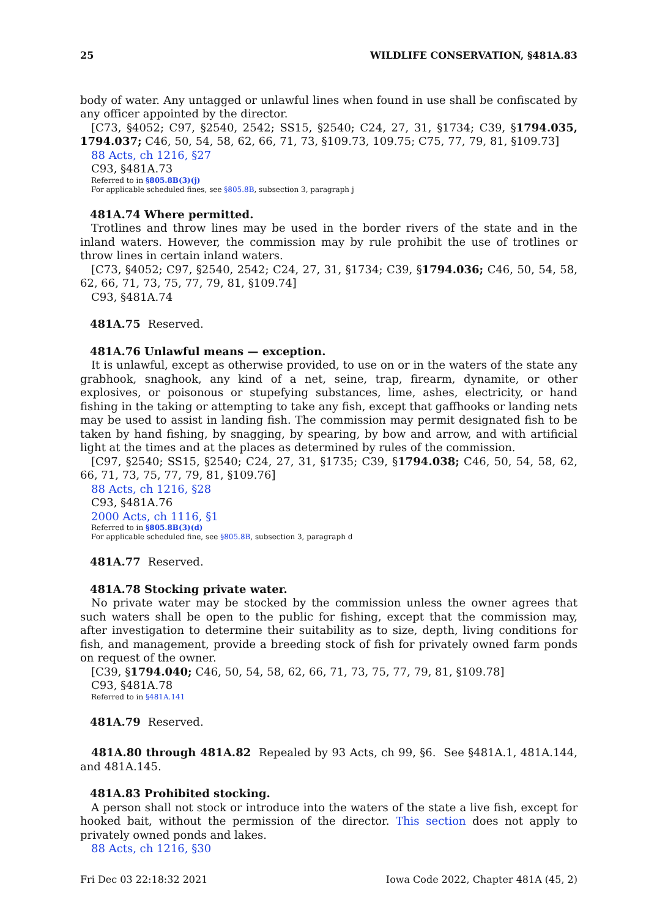25 WILDLIFE CONSERVATION, §481A.83
body of water. Any untagged or unlawful lines when found in use shall be confiscated by any officer appointed by the director.
[C73, §4052; C97, §2540, 2542; SS15, §2540; C24, 27, 31, §1734; C39, §1794.035, 1794.037; C46, 50, 54, 58, 62, 66, 71, 73, §109.73, 109.75; C75, 77, 79, 81, §109.73]
88 Acts, ch 1216, §27
C93, §481A.73
Referred to in §805.8B(3)(j)
For applicable scheduled fines, see §805.8B, subsection 3, paragraph j
481A.74 Where permitted.
Trotlines and throw lines may be used in the border rivers of the state and in the inland waters. However, the commission may by rule prohibit the use of trotlines or throw lines in certain inland waters.
[C73, §4052; C97, §2540, 2542; C24, 27, 31, §1734; C39, §1794.036; C46, 50, 54, 58, 62, 66, 71, 73, 75, 77, 79, 81, §109.74]
C93, §481A.74
481A.75 Reserved.
481A.76 Unlawful means — exception.
It is unlawful, except as otherwise provided, to use on or in the waters of the state any grabhook, snaghook, any kind of a net, seine, trap, firearm, dynamite, or other explosives, or poisonous or stupefying substances, lime, ashes, electricity, or hand fishing in the taking or attempting to take any fish, except that gaffhooks or landing nets may be used to assist in landing fish. The commission may permit designated fish to be taken by hand fishing, by snagging, by spearing, by bow and arrow, and with artificial light at the times and at the places as determined by rules of the commission.
[C97, §2540; SS15, §2540; C24, 27, 31, §1735; C39, §1794.038; C46, 50, 54, 58, 62, 66, 71, 73, 75, 77, 79, 81, §109.76]
88 Acts, ch 1216, §28
C93, §481A.76
2000 Acts, ch 1116, §1
Referred to in §805.8B(3)(d)
For applicable scheduled fine, see §805.8B, subsection 3, paragraph d
481A.77 Reserved.
481A.78 Stocking private water.
No private water may be stocked by the commission unless the owner agrees that such waters shall be open to the public for fishing, except that the commission may, after investigation to determine their suitability as to size, depth, living conditions for fish, and management, provide a breeding stock of fish for privately owned farm ponds on request of the owner.
[C39, §1794.040; C46, 50, 54, 58, 62, 66, 71, 73, 75, 77, 79, 81, §109.78]
C93, §481A.78
Referred to in §481A.141
481A.79 Reserved.
481A.80 through 481A.82 Repealed by 93 Acts, ch 99, §6. See §481A.1, 481A.144, and 481A.145.
481A.83 Prohibited stocking.
A person shall not stock or introduce into the waters of the state a live fish, except for hooked bait, without the permission of the director. This section does not apply to privately owned ponds and lakes.
88 Acts, ch 1216, §30
Fri Dec 03 22:18:32 2021 Iowa Code 2022, Chapter 481A (45, 2)